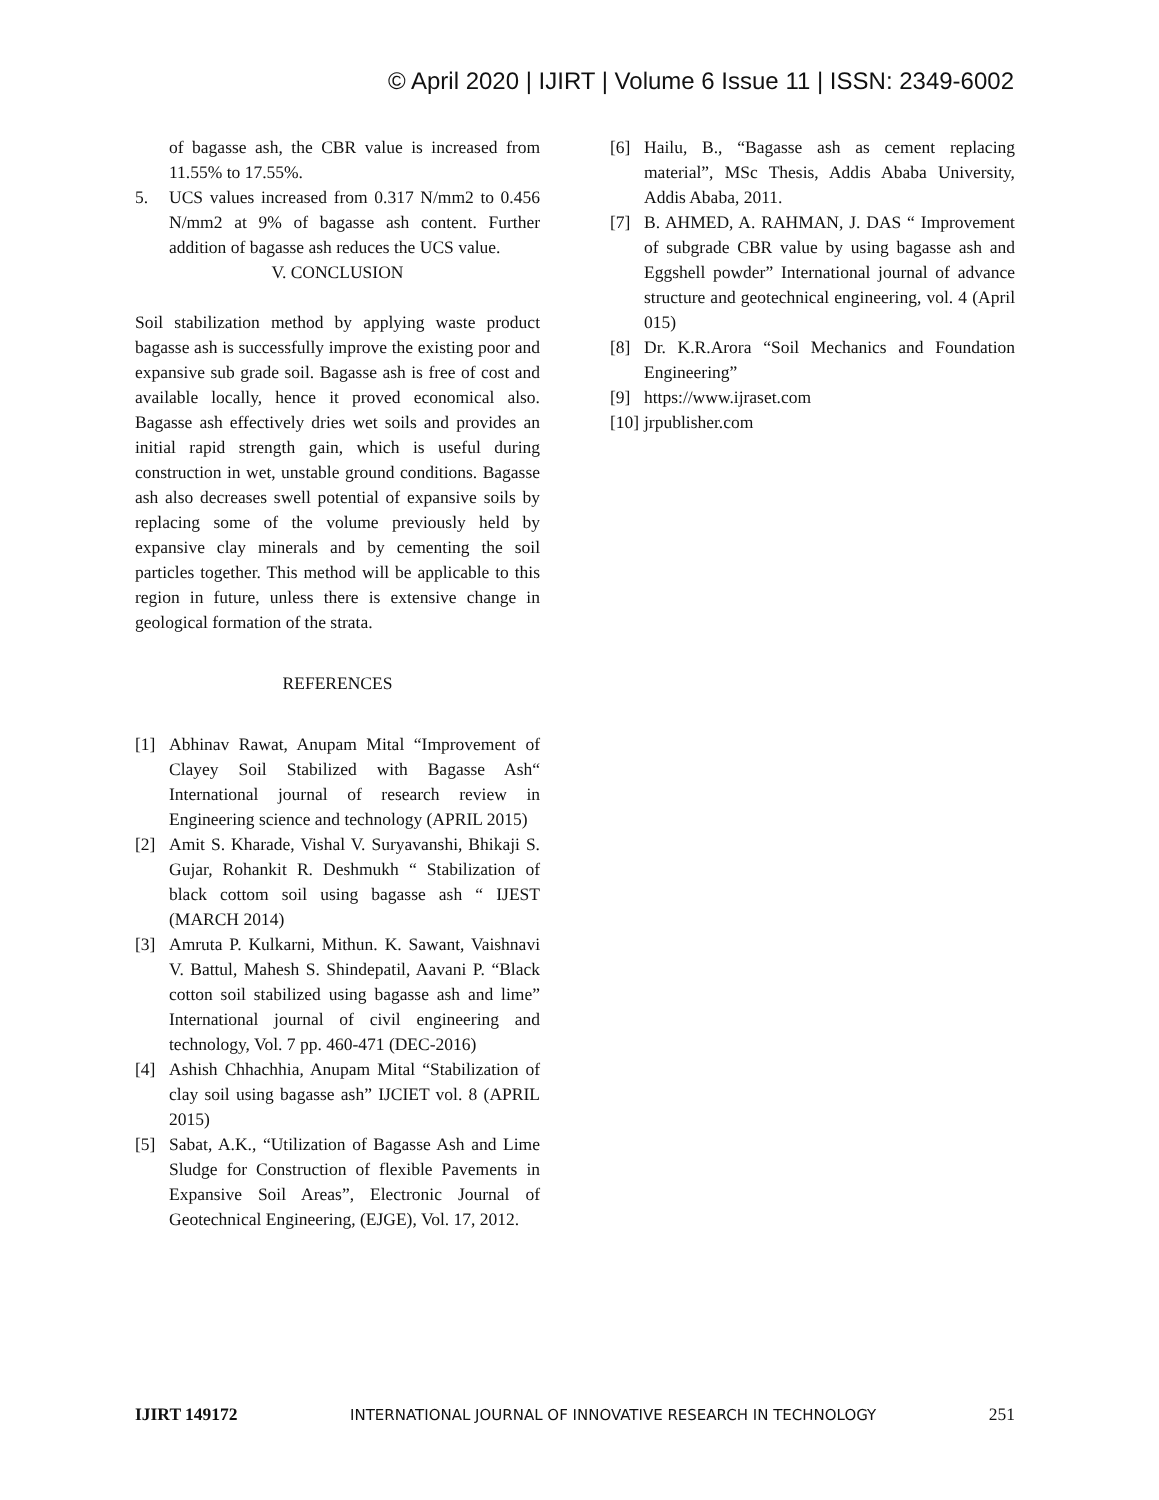© April 2020 | IJIRT | Volume 6 Issue 11 | ISSN: 2349-6002
of bagasse ash, the CBR value is increased from 11.55% to 17.55%.
5. UCS values increased from 0.317 N/mm2 to 0.456 N/mm2 at 9% of bagasse ash content. Further addition of bagasse ash reduces the UCS value.
V. CONCLUSION
Soil stabilization method by applying waste product bagasse ash is successfully improve the existing poor and expansive sub grade soil. Bagasse ash is free of cost and available locally, hence it proved economical also. Bagasse ash effectively dries wet soils and provides an initial rapid strength gain, which is useful during construction in wet, unstable ground conditions. Bagasse ash also decreases swell potential of expansive soils by replacing some of the volume previously held by expansive clay minerals and by cementing the soil particles together. This method will be applicable to this region in future, unless there is extensive change in geological formation of the strata.
REFERENCES
[1] Abhinav Rawat, Anupam Mital “Improvement of Clayey Soil Stabilized with Bagasse Ash“ International journal of research review in Engineering science and technology (APRIL 2015)
[2] Amit S. Kharade, Vishal V. Suryavanshi, Bhikaji S. Gujar, Rohankit R. Deshmukh “ Stabilization of black cottom soil using bagasse ash “ IJEST (MARCH 2014)
[3] Amruta P. Kulkarni, Mithun. K. Sawant, Vaishnavi V. Battul, Mahesh S. Shindepatil, Aavani P. “Black cotton soil stabilized using bagasse ash and lime” International journal of civil engineering and technology, Vol. 7 pp. 460-471 (DEC-2016)
[4] Ashish Chhachhia, Anupam Mital “Stabilization of clay soil using bagasse ash” IJCIET vol. 8 (APRIL 2015)
[5] Sabat, A.K., “Utilization of Bagasse Ash and Lime Sludge for Construction of flexible Pavements in Expansive Soil Areas”, Electronic Journal of Geotechnical Engineering, (EJGE), Vol. 17, 2012.
[6] Hailu, B., “Bagasse ash as cement replacing material”, MSc Thesis, Addis Ababa University, Addis Ababa, 2011.
[7] B. AHMED, A. RAHMAN, J. DAS “ Improvement of subgrade CBR value by using bagasse ash and Eggshell powder” International journal of advance structure and geotechnical engineering, vol. 4 (April 015)
[8] Dr. K.R.Arora “Soil Mechanics and Foundation Engineering”
[9] https://www.ijraset.com
[10] jrpublisher.com
IJIRT 149172 INTERNATIONAL JOURNAL OF INNOVATIVE RESEARCH IN TECHNOLOGY 251